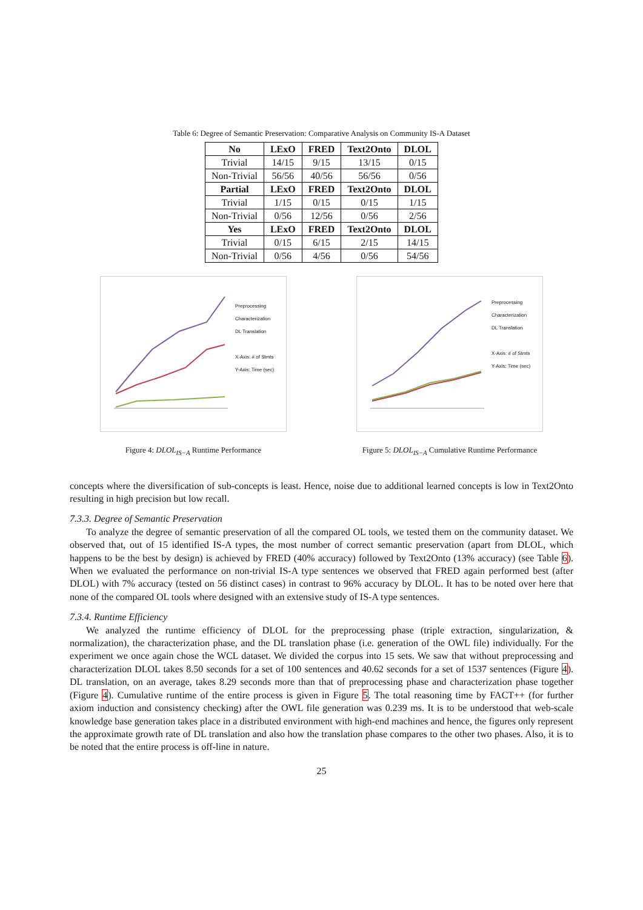Table 6: Degree of Semantic Preservation: Comparative Analysis on Community IS-A Dataset
| No | LExO | FRED | Text2Onto | DLOL |
| --- | --- | --- | --- | --- |
| Trivial | 14/15 | 9/15 | 13/15 | 0/15 |
| Non-Trivial | 56/56 | 40/56 | 56/56 | 0/56 |
| Partial | LExO | FRED | Text2Onto | DLOL |
| Trivial | 1/15 | 0/15 | 0/15 | 1/15 |
| Non-Trivial | 0/56 | 12/56 | 0/56 | 2/56 |
| Yes | LExO | FRED | Text2Onto | DLOL |
| Trivial | 0/15 | 6/15 | 2/15 | 14/15 |
| Non-Trivial | 0/56 | 4/56 | 0/56 | 54/56 |
Preprocessing
Characterization
DL Translation
X-Axis: # of Stmts
Y-Axis: Time (sec)
Figure 4: DLOL<sub>IS−A</sub> Runtime Performance
Preprocessing
Characterization
DL Translation
X-Axis: # of Stmts
Y-Axis: Time (sec)
Figure 5: DLOL<sub>IS−A</sub> Cumulative Runtime Performance
concepts where the diversification of sub-concepts is least. Hence, noise due to additional learned concepts is low in Text2Onto resulting in high precision but low recall.
7.3.3. Degree of Semantic Preservation
To analyze the degree of semantic preservation of all the compared OL tools, we tested them on the community dataset. We observed that, out of 15 identified IS-A types, the most number of correct semantic preservation (apart from DLOL, which happens to be the best by design) is achieved by FRED (40% accuracy) followed by Text2Onto (13% accuracy) (see Table 6). When we evaluated the performance on non-trivial IS-A type sentences we observed that FRED again performed best (after DLOL) with 7% accuracy (tested on 56 distinct cases) in contrast to 96% accuracy by DLOL. It has to be noted over here that none of the compared OL tools where designed with an extensive study of IS-A type sentences.
7.3.4. Runtime Efficiency
We analyzed the runtime efficiency of DLOL for the preprocessing phase (triple extraction, singularization, & normalization), the characterization phase, and the DL translation phase (i.e. generation of the OWL file) individually. For the experiment we once again chose the WCL dataset. We divided the corpus into 15 sets. We saw that without preprocessing and characterization DLOL takes 8.50 seconds for a set of 100 sentences and 40.62 seconds for a set of 1537 sentences (Figure 4). DL translation, on an average, takes 8.29 seconds more than that of preprocessing phase and characterization phase together (Figure 4). Cumulative runtime of the entire process is given in Figure 5. The total reasoning time by FACT++ (for further axiom induction and consistency checking) after the OWL file generation was 0.239 ms. It is to be understood that web-scale knowledge base generation takes place in a distributed environment with high-end machines and hence, the figures only represent the approximate growth rate of DL translation and also how the translation phase compares to the other two phases. Also, it is to be noted that the entire process is off-line in nature.
25